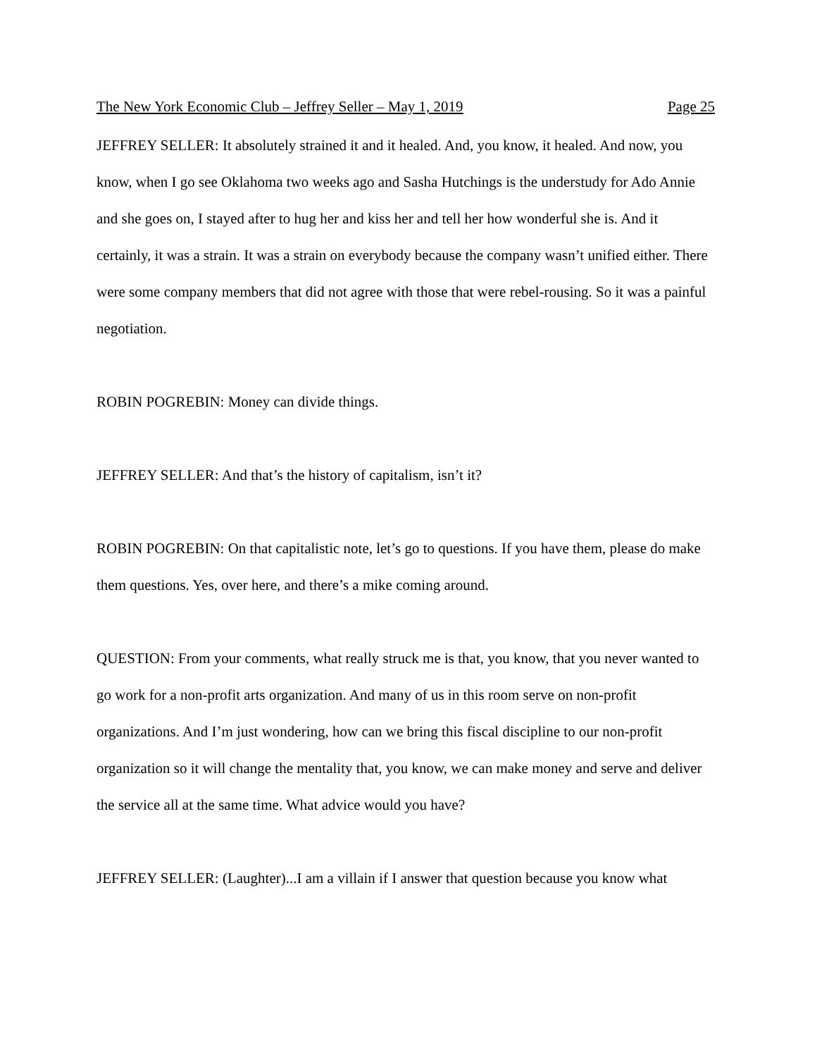The New York Economic Club – Jeffrey Seller – May 1, 2019 Page 25
JEFFREY SELLER: It absolutely strained it and it healed. And, you know, it healed. And now, you know, when I go see Oklahoma two weeks ago and Sasha Hutchings is the understudy for Ado Annie and she goes on, I stayed after to hug her and kiss her and tell her how wonderful she is. And it certainly, it was a strain. It was a strain on everybody because the company wasn’t unified either. There were some company members that did not agree with those that were rebel-rousing. So it was a painful negotiation.
ROBIN POGREBIN: Money can divide things.
JEFFREY SELLER: And that’s the history of capitalism, isn’t it?
ROBIN POGREBIN: On that capitalistic note, let’s go to questions. If you have them, please do make them questions. Yes, over here, and there’s a mike coming around.
QUESTION: From your comments, what really struck me is that, you know, that you never wanted to go work for a non-profit arts organization. And many of us in this room serve on non-profit organizations. And I’m just wondering, how can we bring this fiscal discipline to our non-profit organization so it will change the mentality that, you know, we can make money and serve and deliver the service all at the same time. What advice would you have?
JEFFREY SELLER: (Laughter)...I am a villain if I answer that question because you know what